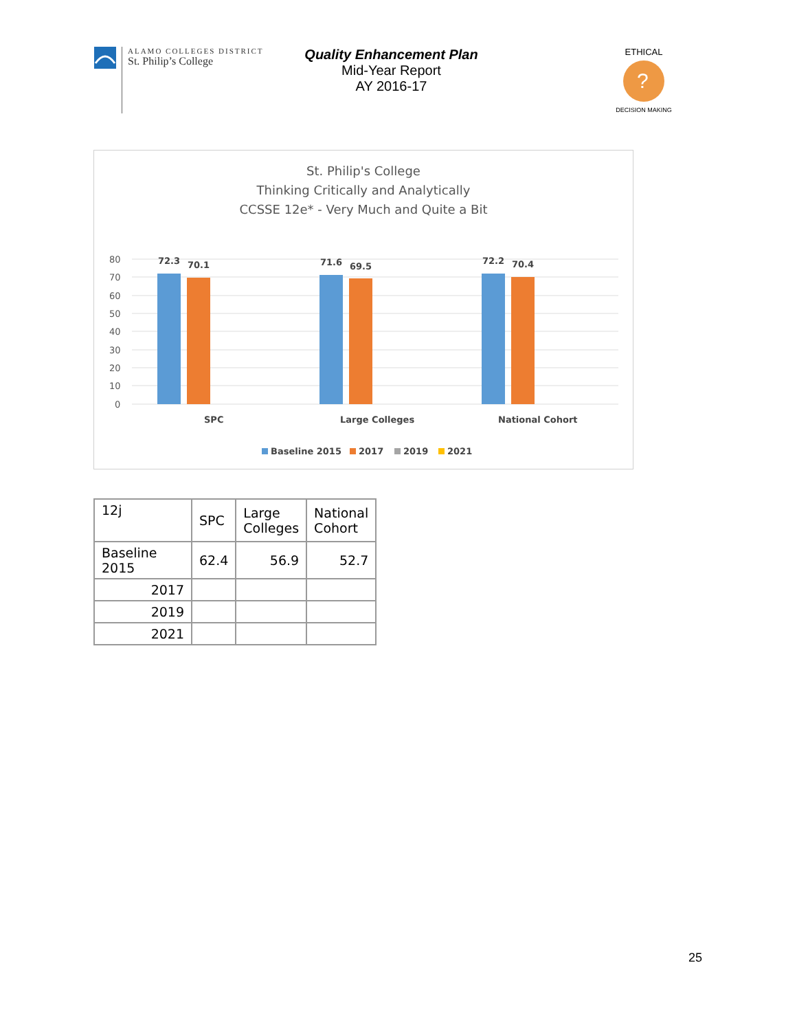ALAMO COLLEGES DISTRICT
St. Philip’s College
Quality Enhancement Plan
Mid-Year Report
AY 2016-17
ETHICAL
?
DECISION MAKING
St. Philip's College
Thinking Critically and Analytically
CCSSE 12e* - Very Much and Quite a Bit
80
70
60
50
40
30
20
10
0
72.3
70.1
71.6
69.5
72.2
70.4
SPC
Large Colleges
National Cohort
Baseline 2015
2017
2019
2021
| 12j | SPC | Large Colleges | National Cohort |
| Baseline 2015 | 62.4 | 56.9 | 52.7 |
| 2017 | | | |
| 2019 | | | |
| 2021 | | | |
25